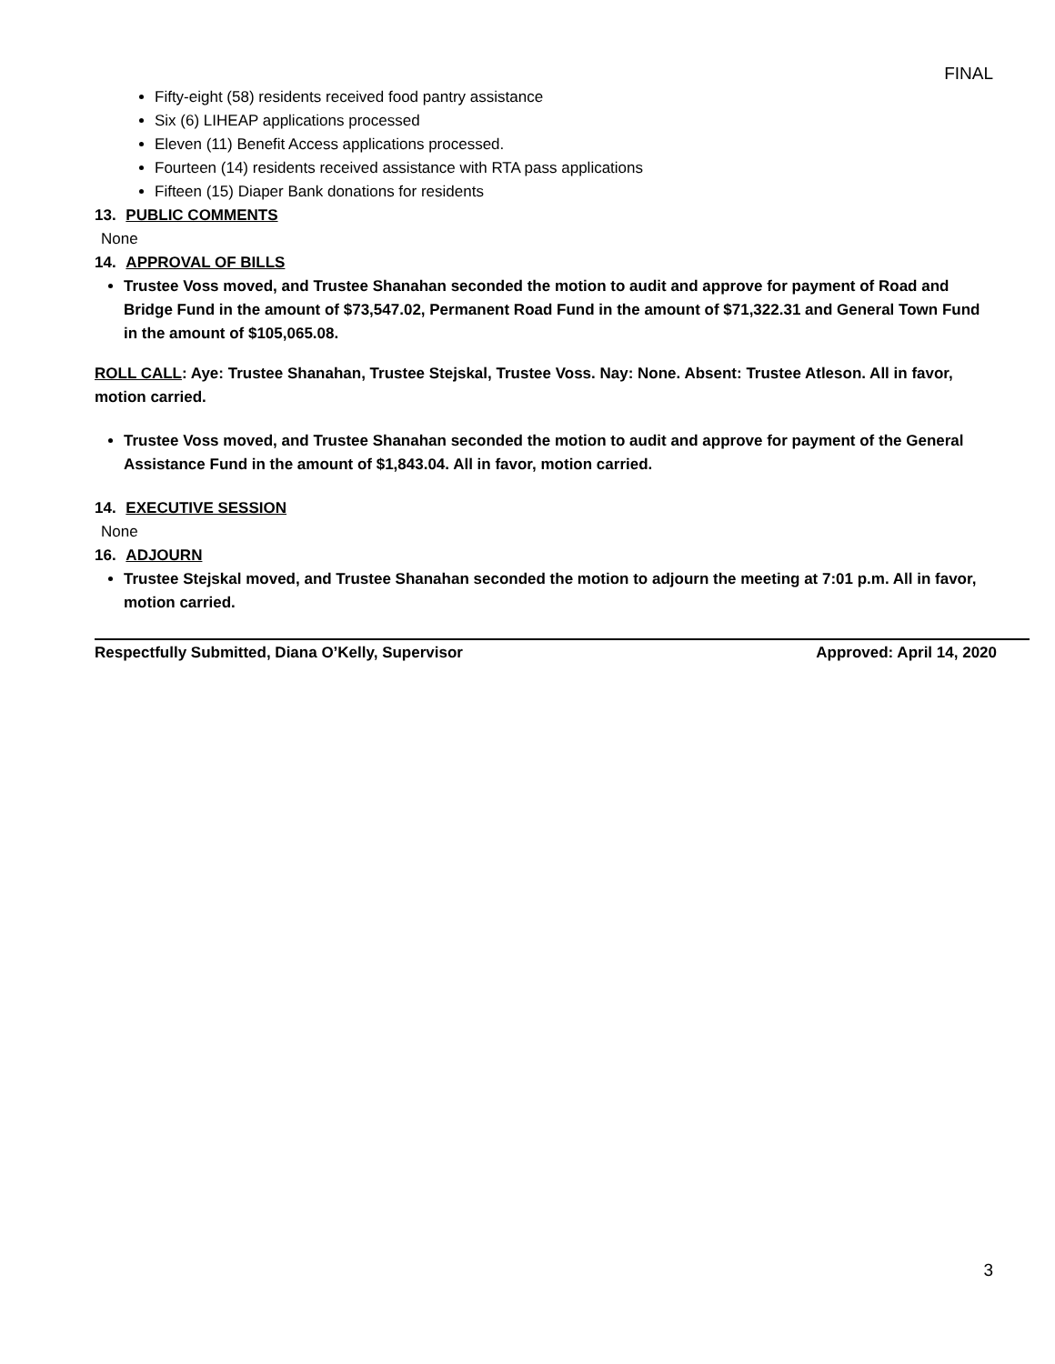FINAL
Fifty-eight (58) residents received food pantry assistance
Six (6) LIHEAP applications processed
Eleven (11) Benefit Access applications processed.
Fourteen (14) residents received assistance with RTA pass applications
Fifteen (15) Diaper Bank donations for residents
13. PUBLIC COMMENTS
None
14. APPROVAL OF BILLS
Trustee Voss moved, and Trustee Shanahan seconded the motion to audit and approve for payment of Road and Bridge Fund in the amount of $73,547.02, Permanent Road Fund in the amount of $71,322.31 and General Town Fund in the amount of $105,065.08.
ROLL CALL: Aye: Trustee Shanahan, Trustee Stejskal, Trustee Voss. Nay: None. Absent: Trustee Atleson. All in favor, motion carried.
Trustee Voss moved, and Trustee Shanahan seconded the motion to audit and approve for payment of the General Assistance Fund in the amount of $1,843.04. All in favor, motion carried.
14. EXECUTIVE SESSION
None
16. ADJOURN
Trustee Stejskal moved, and Trustee Shanahan seconded the motion to adjourn the meeting at 7:01 p.m. All in favor, motion carried.
Respectfully Submitted, Diana O’Kelly, Supervisor Approved: April 14, 2020
3